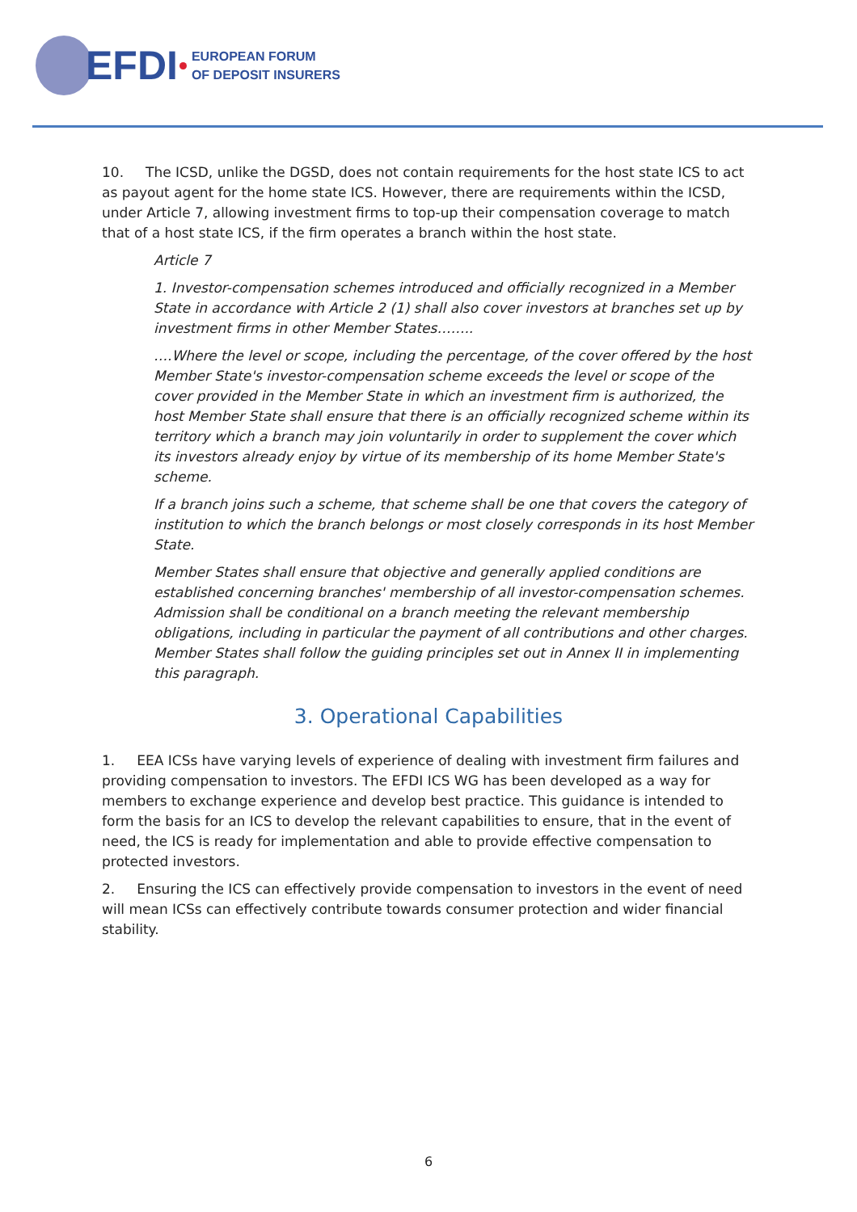EFDI
EUROPEAN FORUM
OF DEPOSIT INSURERS
10. The ICSD, unlike the DGSD, does not contain requirements for the host state ICS to act as payout agent for the home state ICS. However, there are requirements within the ICSD, under Article 7, allowing investment firms to top-up their compensation coverage to match that of a host state ICS, if the firm operates a branch within the host state.
Article 7
1. Investor-compensation schemes introduced and officially recognized in a Member State in accordance with Article 2 (1) shall also cover investors at branches set up by investment firms in other Member States……..
….Where the level or scope, including the percentage, of the cover offered by the host Member State's investor-compensation scheme exceeds the level or scope of the cover provided in the Member State in which an investment firm is authorized, the host Member State shall ensure that there is an officially recognized scheme within its territory which a branch may join voluntarily in order to supplement the cover which its investors already enjoy by virtue of its membership of its home Member State's scheme.
If a branch joins such a scheme, that scheme shall be one that covers the category of institution to which the branch belongs or most closely corresponds in its host Member State.
Member States shall ensure that objective and generally applied conditions are established concerning branches' membership of all investor-compensation schemes. Admission shall be conditional on a branch meeting the relevant membership obligations, including in particular the payment of all contributions and other charges. Member States shall follow the guiding principles set out in Annex II in implementing this paragraph.
3. Operational Capabilities
1. EEA ICSs have varying levels of experience of dealing with investment firm failures and providing compensation to investors. The EFDI ICS WG has been developed as a way for members to exchange experience and develop best practice. This guidance is intended to form the basis for an ICS to develop the relevant capabilities to ensure, that in the event of need, the ICS is ready for implementation and able to provide effective compensation to protected investors.
2. Ensuring the ICS can effectively provide compensation to investors in the event of need will mean ICSs can effectively contribute towards consumer protection and wider financial stability.
6